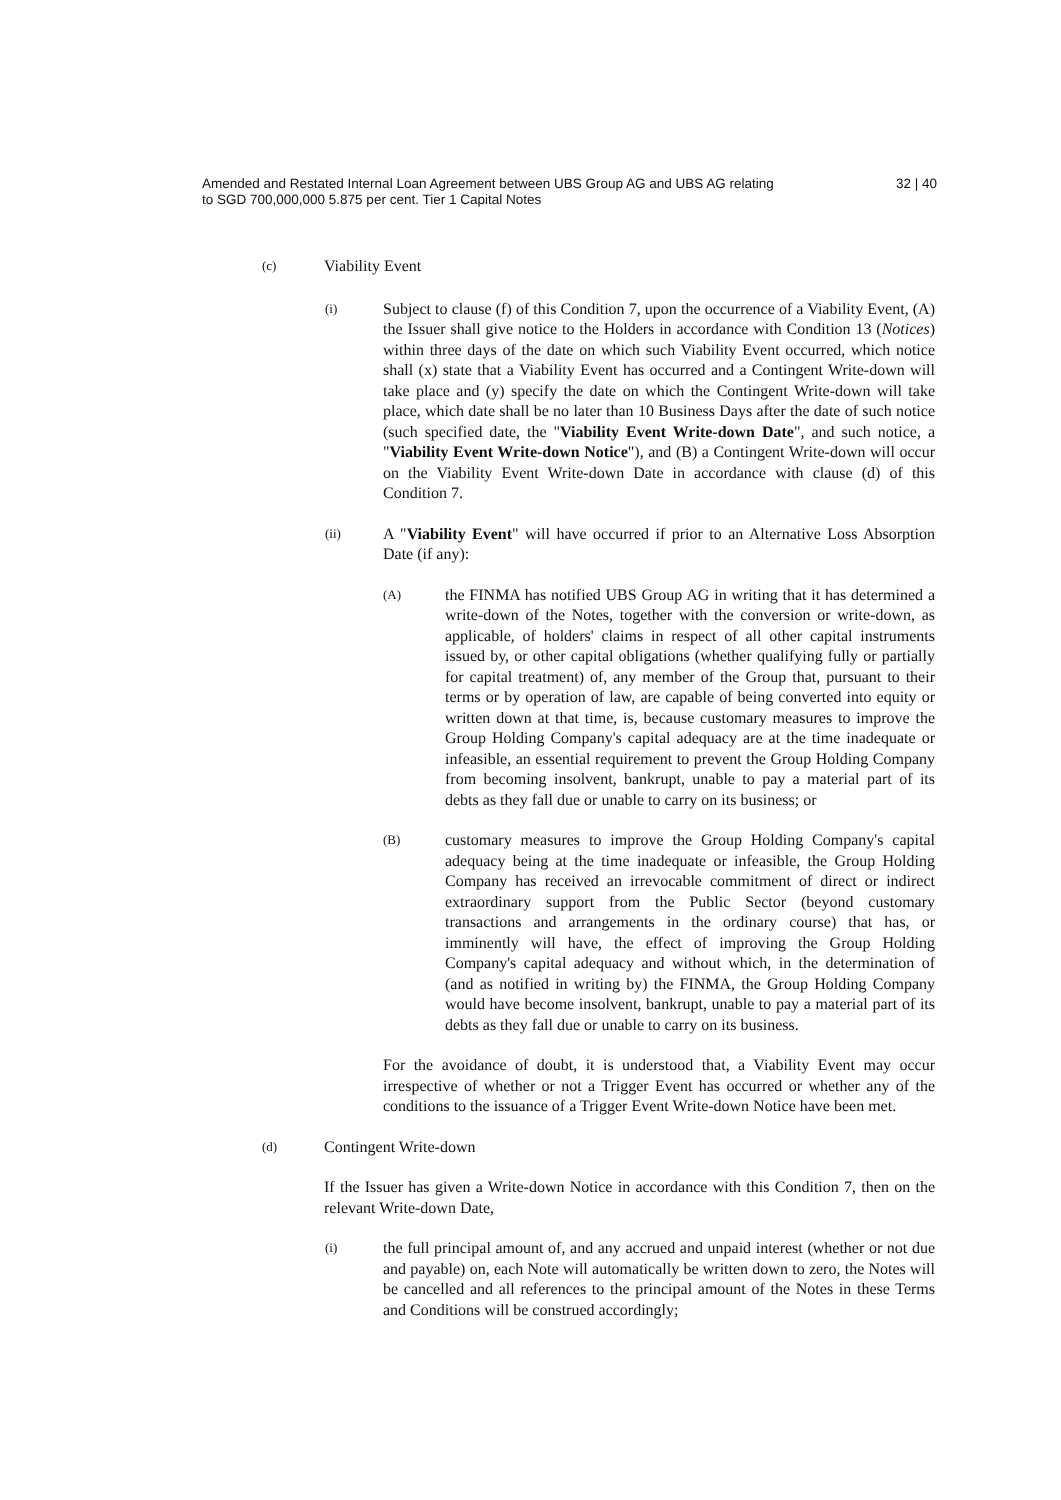Amended and Restated Internal Loan Agreement between UBS Group AG and UBS AG relating
to SGD 700,000,000 5.875 per cent. Tier 1 Capital Notes
32 | 40
(c) Viability Event
(i)
Subject to clause (f) of this Condition 7, upon the occurrence of a Viability Event, (A) the Issuer shall give notice to the Holders in accordance with Condition 13 (Notices) within three days of the date on which such Viability Event occurred, which notice shall (x) state that a Viability Event has occurred and a Contingent Write-down will take place and (y) specify the date on which the Contingent Write-down will take place, which date shall be no later than 10 Business Days after the date of such notice (such specified date, the "Viability Event Write-down Date", and such notice, a "Viability Event Write-down Notice"), and (B) a Contingent Write-down will occur on the Viability Event Write-down Date in accordance with clause (d) of this Condition 7.
(ii)
A "Viability Event" will have occurred if prior to an Alternative Loss Absorption Date (if any):
(A)
the FINMA has notified UBS Group AG in writing that it has determined a write-down of the Notes, together with the conversion or write-down, as applicable, of holders' claims in respect of all other capital instruments issued by, or other capital obligations (whether qualifying fully or partially for capital treatment) of, any member of the Group that, pursuant to their terms or by operation of law, are capable of being converted into equity or written down at that time, is, because customary measures to improve the Group Holding Company's capital adequacy are at the time inadequate or infeasible, an essential requirement to prevent the Group Holding Company from becoming insolvent, bankrupt, unable to pay a material part of its debts as they fall due or unable to carry on its business; or
(B)
customary measures to improve the Group Holding Company's capital adequacy being at the time inadequate or infeasible, the Group Holding Company has received an irrevocable commitment of direct or indirect extraordinary support from the Public Sector (beyond customary transactions and arrangements in the ordinary course) that has, or imminently will have, the effect of improving the Group Holding Company's capital adequacy and without which, in the determination of (and as notified in writing by) the FINMA, the Group Holding Company would have become insolvent, bankrupt, unable to pay a material part of its debts as they fall due or unable to carry on its business.
For the avoidance of doubt, it is understood that, a Viability Event may occur irrespective of whether or not a Trigger Event has occurred or whether any of the conditions to the issuance of a Trigger Event Write-down Notice have been met.
(d) Contingent Write-down
If the Issuer has given a Write-down Notice in accordance with this Condition 7, then on the relevant Write-down Date,
(i)
the full principal amount of, and any accrued and unpaid interest (whether or not due and payable) on, each Note will automatically be written down to zero, the Notes will be cancelled and all references to the principal amount of the Notes in these Terms and Conditions will be construed accordingly;